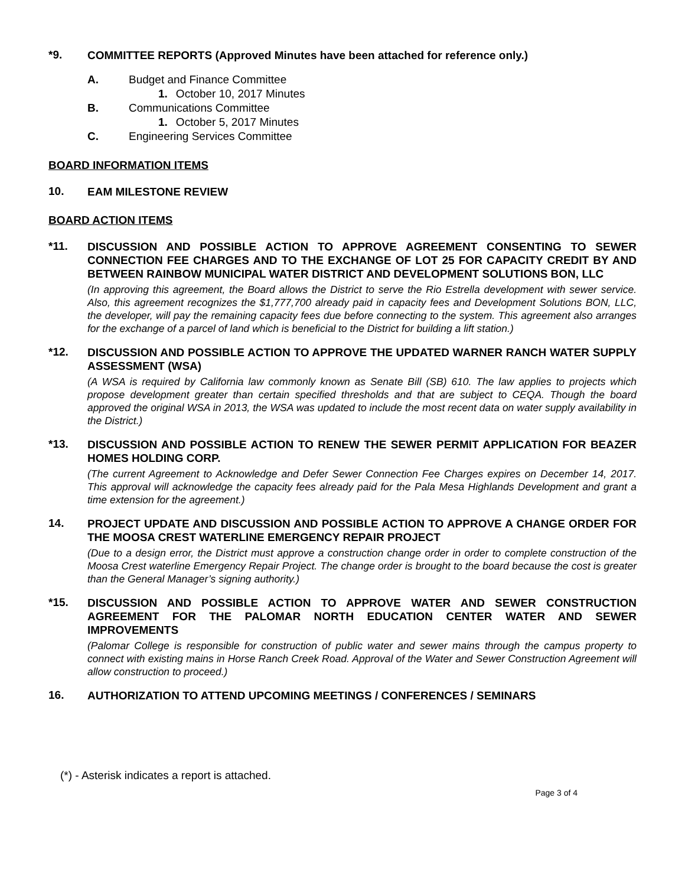*9.
COMMITTEE REPORTS (Approved Minutes have been attached for reference only.)
A. Budget and Finance Committee
1. October 10, 2017 Minutes
B. Communications Committee
1. October 5, 2017 Minutes
C. Engineering Services Committee
BOARD INFORMATION ITEMS
10.
EAM MILESTONE REVIEW
BOARD ACTION ITEMS
*11.
DISCUSSION AND POSSIBLE ACTION TO APPROVE AGREEMENT CONSENTING TO SEWER CONNECTION FEE CHARGES AND TO THE EXCHANGE OF LOT 25 FOR CAPACITY CREDIT BY AND BETWEEN RAINBOW MUNICIPAL WATER DISTRICT AND DEVELOPMENT SOLUTIONS BON, LLC
(In approving this agreement, the Board allows the District to serve the Rio Estrella development with sewer service. Also, this agreement recognizes the $1,777,700 already paid in capacity fees and Development Solutions BON, LLC, the developer, will pay the remaining capacity fees due before connecting to the system. This agreement also arranges for the exchange of a parcel of land which is beneficial to the District for building a lift station.)
*12.
DISCUSSION AND POSSIBLE ACTION TO APPROVE THE UPDATED WARNER RANCH WATER SUPPLY ASSESSMENT (WSA)
(A WSA is required by California law commonly known as Senate Bill (SB) 610. The law applies to projects which propose development greater than certain specified thresholds and that are subject to CEQA. Though the board approved the original WSA in 2013, the WSA was updated to include the most recent data on water supply availability in the District.)
*13.
DISCUSSION AND POSSIBLE ACTION TO RENEW THE SEWER PERMIT APPLICATION FOR BEAZER HOMES HOLDING CORP.
(The current Agreement to Acknowledge and Defer Sewer Connection Fee Charges expires on December 14, 2017. This approval will acknowledge the capacity fees already paid for the Pala Mesa Highlands Development and grant a time extension for the agreement.)
14.
PROJECT UPDATE AND DISCUSSION AND POSSIBLE ACTION TO APPROVE A CHANGE ORDER FOR THE MOOSA CREST WATERLINE EMERGENCY REPAIR PROJECT
(Due to a design error, the District must approve a construction change order in order to complete construction of the Moosa Crest waterline Emergency Repair Project. The change order is brought to the board because the cost is greater than the General Manager’s signing authority.)
*15.
DISCUSSION AND POSSIBLE ACTION TO APPROVE WATER AND SEWER CONSTRUCTION AGREEMENT FOR THE PALOMAR NORTH EDUCATION CENTER WATER AND SEWER IMPROVEMENTS
(Palomar College is responsible for construction of public water and sewer mains through the campus property to connect with existing mains in Horse Ranch Creek Road. Approval of the Water and Sewer Construction Agreement will allow construction to proceed.)
16.
AUTHORIZATION TO ATTEND UPCOMING MEETINGS / CONFERENCES / SEMINARS
(*) - Asterisk indicates a report is attached.
Page 3 of 4